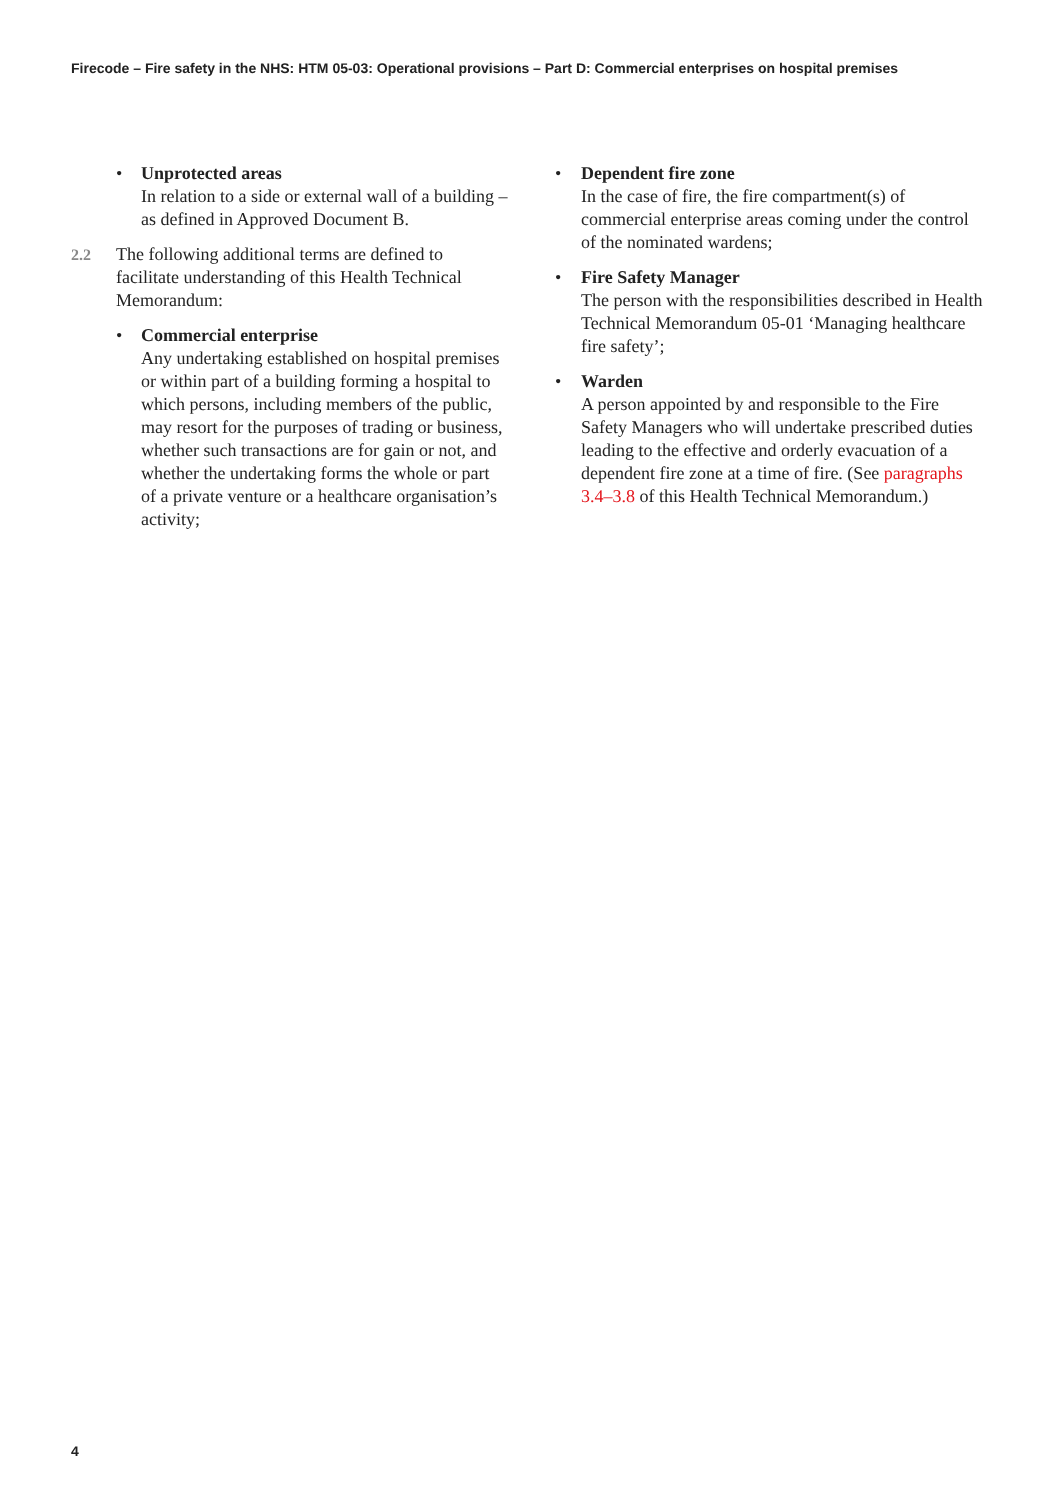Firecode – Fire safety in the NHS: HTM 05-03: Operational provisions – Part D: Commercial enterprises on hospital premises
• Unprotected areas
In relation to a side or external wall of a building – as defined in Approved Document B.
2.2 The following additional terms are defined to facilitate understanding of this Health Technical Memorandum:
• Commercial enterprise
Any undertaking established on hospital premises or within part of a building forming a hospital to which persons, including members of the public, may resort for the purposes of trading or business, whether such transactions are for gain or not, and whether the undertaking forms the whole or part of a private venture or a healthcare organisation’s activity;
• Dependent fire zone
In the case of fire, the fire compartment(s) of commercial enterprise areas coming under the control of the nominated wardens;
• Fire Safety Manager
The person with the responsibilities described in Health Technical Memorandum 05-01 ‘Managing healthcare fire safety’;
• Warden
A person appointed by and responsible to the Fire Safety Managers who will undertake prescribed duties leading to the effective and orderly evacuation of a dependent fire zone at a time of fire. (See paragraphs 3.4–3.8 of this Health Technical Memorandum.)
4